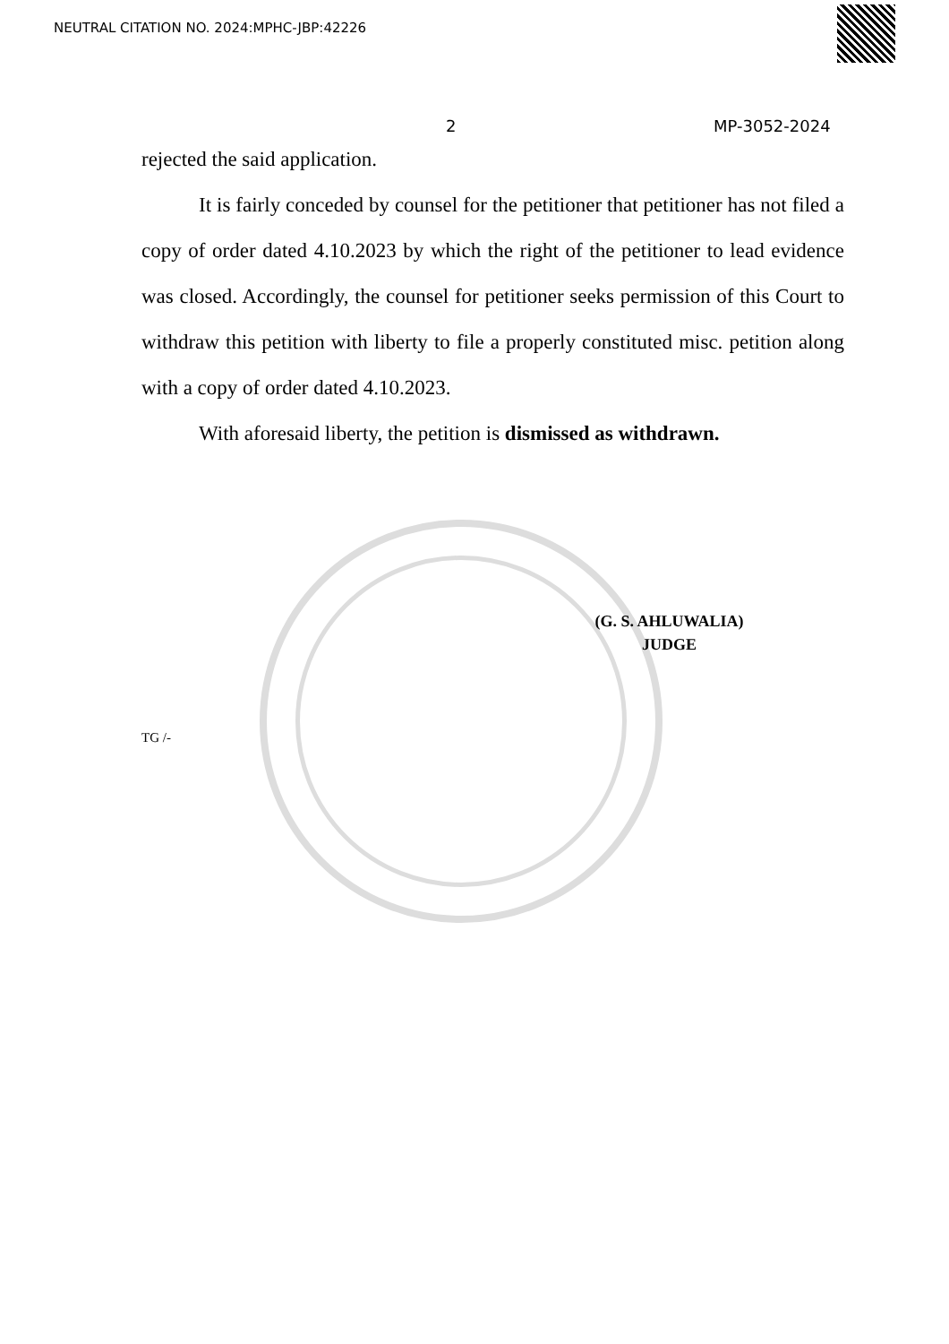NEUTRAL CITATION NO. 2024:MPHC-JBP:42226
2 MP-3052-2024
rejected the said application.
It is fairly conceded by counsel for the petitioner that petitioner has not filed a copy of order dated 4.10.2023 by which the right of the petitioner to lead evidence was closed. Accordingly, the counsel for petitioner seeks permission of this Court to withdraw this petition with liberty to file a properly constituted misc. petition along with a copy of order dated 4.10.2023.
With aforesaid liberty, the petition is dismissed as withdrawn.
(G. S. AHLUWALIA)
JUDGE
TG /-